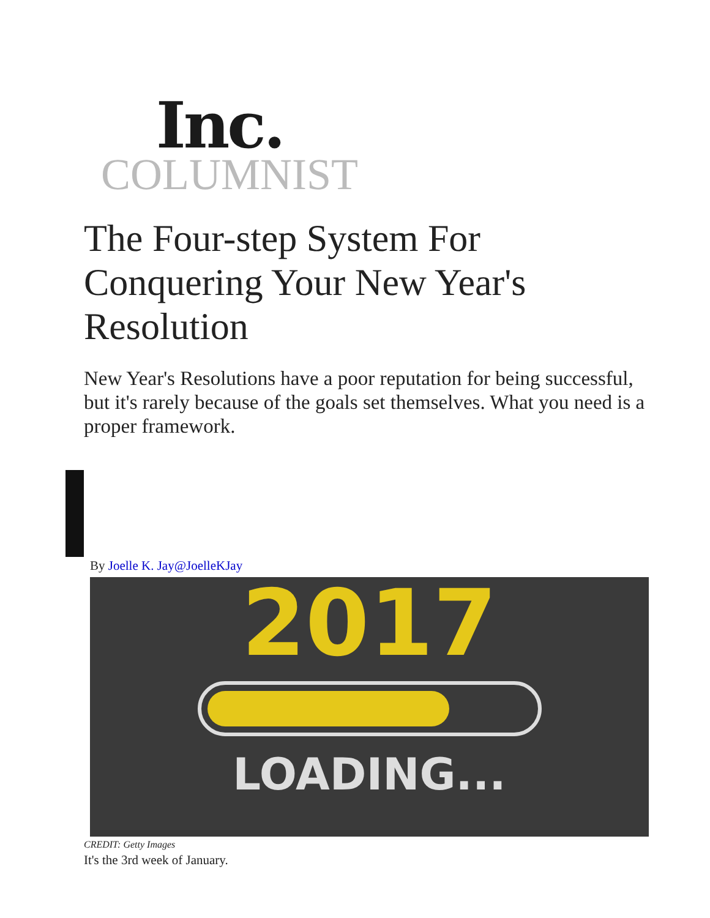Inc.
COLUMNIST
The Four-step System For Conquering Your New Year's Resolution
New Year's Resolutions have a poor reputation for being successful, but it's rarely because of the goals set themselves. What you need is a proper framework.
By Joelle K. Jay@JoelleKJay
2017
LOADING...
CREDIT: Getty Images
It's the 3rd week of January.